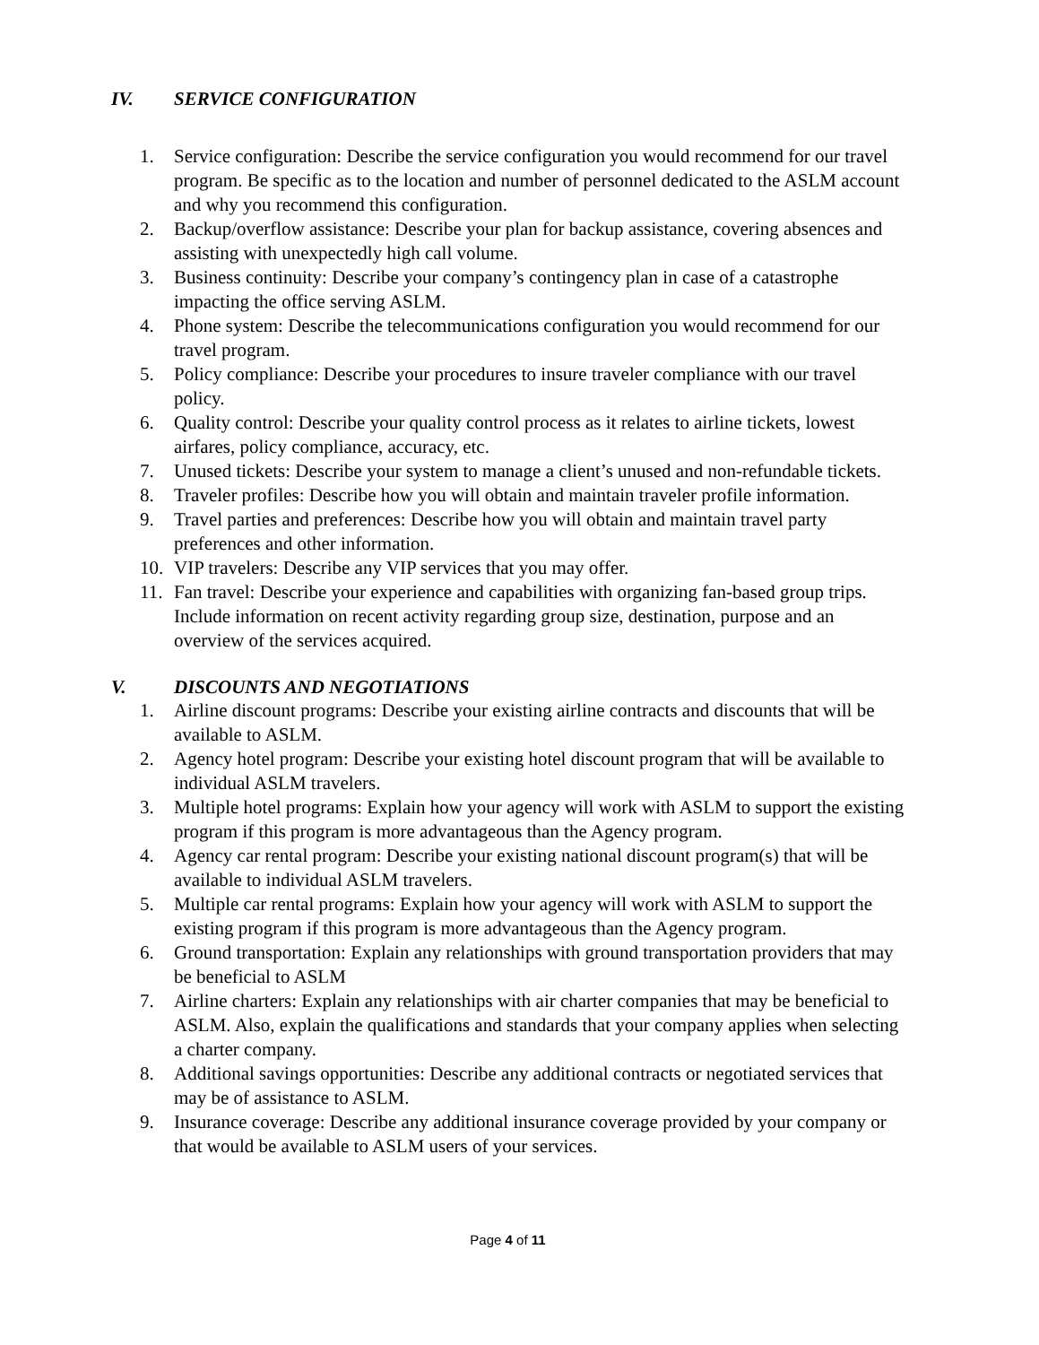IV. SERVICE CONFIGURATION
1. Service configuration: Describe the service configuration you would recommend for our travel program. Be specific as to the location and number of personnel dedicated to the ASLM account and why you recommend this configuration.
2. Backup/overflow assistance: Describe your plan for backup assistance, covering absences and assisting with unexpectedly high call volume.
3. Business continuity: Describe your company’s contingency plan in case of a catastrophe impacting the office serving ASLM.
4. Phone system: Describe the telecommunications configuration you would recommend for our travel program.
5. Policy compliance: Describe your procedures to insure traveler compliance with our travel policy.
6. Quality control: Describe your quality control process as it relates to airline tickets, lowest airfares, policy compliance, accuracy, etc.
7. Unused tickets: Describe your system to manage a client’s unused and non-refundable tickets.
8. Traveler profiles: Describe how you will obtain and maintain traveler profile information.
9. Travel parties and preferences: Describe how you will obtain and maintain travel party preferences and other information.
10. VIP travelers: Describe any VIP services that you may offer.
11. Fan travel: Describe your experience and capabilities with organizing fan-based group trips. Include information on recent activity regarding group size, destination, purpose and an overview of the services acquired.
V. DISCOUNTS AND NEGOTIATIONS
1. Airline discount programs: Describe your existing airline contracts and discounts that will be available to ASLM.
2. Agency hotel program: Describe your existing hotel discount program that will be available to individual ASLM travelers.
3. Multiple hotel programs: Explain how your agency will work with ASLM to support the existing program if this program is more advantageous than the Agency program.
4. Agency car rental program: Describe your existing national discount program(s) that will be available to individual ASLM travelers.
5. Multiple car rental programs: Explain how your agency will work with ASLM to support the existing program if this program is more advantageous than the Agency program.
6. Ground transportation: Explain any relationships with ground transportation providers that may be beneficial to ASLM
7. Airline charters: Explain any relationships with air charter companies that may be beneficial to ASLM. Also, explain the qualifications and standards that your company applies when selecting a charter company.
8. Additional savings opportunities: Describe any additional contracts or negotiated services that may be of assistance to ASLM.
9. Insurance coverage: Describe any additional insurance coverage provided by your company or that would be available to ASLM users of your services.
Page 4 of 11